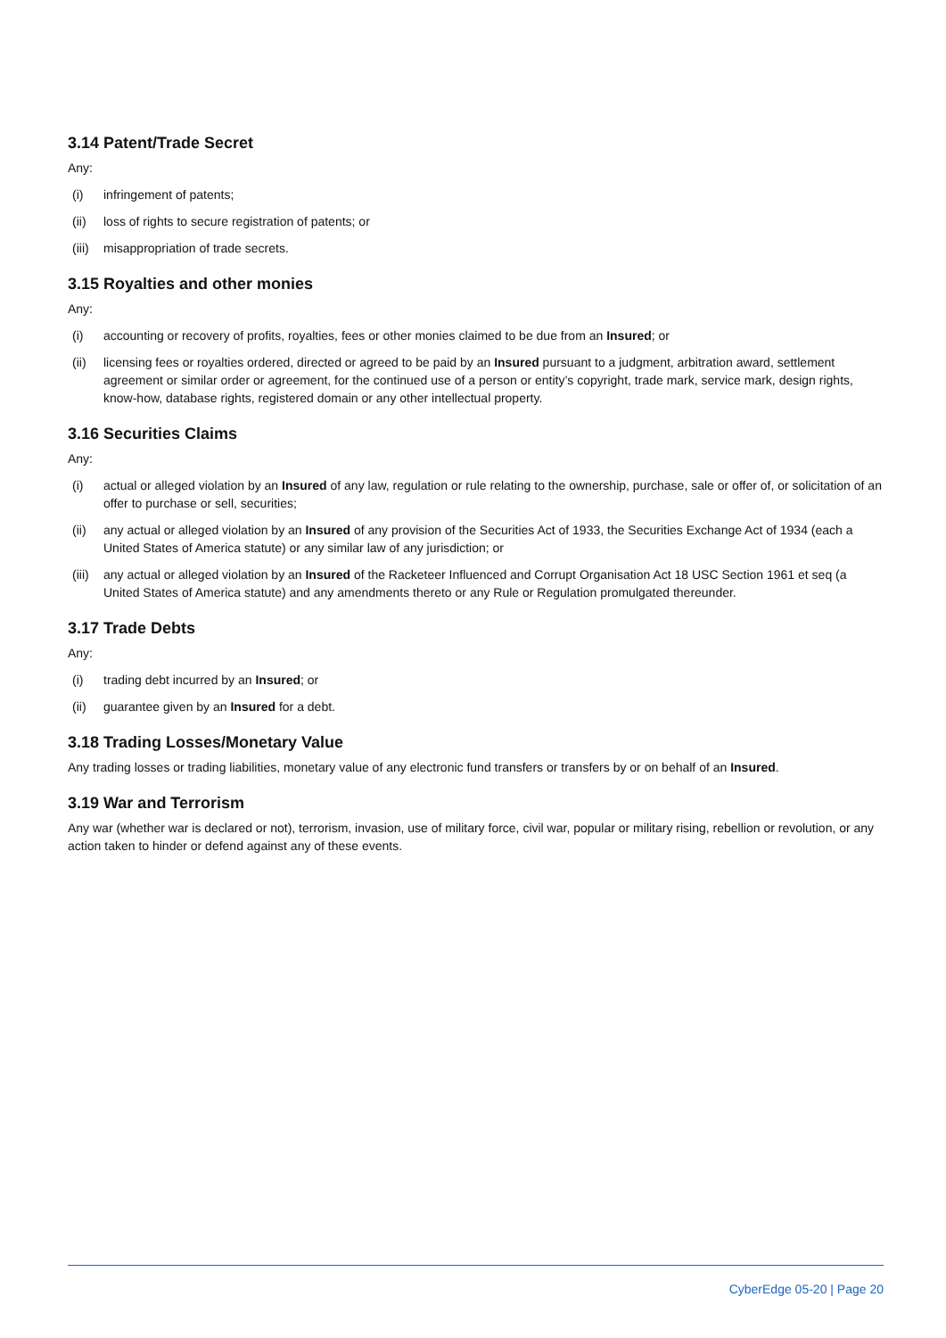3.14 Patent/Trade Secret
Any:
(i) infringement of patents;
(ii) loss of rights to secure registration of patents; or
(iii) misappropriation of trade secrets.
3.15 Royalties and other monies
Any:
(i) accounting or recovery of profits, royalties, fees or other monies claimed to be due from an Insured; or
(ii) licensing fees or royalties ordered, directed or agreed to be paid by an Insured pursuant to a judgment, arbitration award, settlement agreement or similar order or agreement, for the continued use of a person or entity’s copyright, trade mark, service mark, design rights, know-how, database rights, registered domain or any other intellectual property.
3.16 Securities Claims
Any:
(i) actual or alleged violation by an Insured of any law, regulation or rule relating to the ownership, purchase, sale or offer of, or solicitation of an offer to purchase or sell, securities;
(ii) any actual or alleged violation by an Insured of any provision of the Securities Act of 1933, the Securities Exchange Act of 1934 (each a United States of America statute) or any similar law of any jurisdiction; or
(iii) any actual or alleged violation by an Insured of the Racketeer Influenced and Corrupt Organisation Act 18 USC Section 1961 et seq (a United States of America statute) and any amendments thereto or any Rule or Regulation promulgated thereunder.
3.17 Trade Debts
Any:
(i) trading debt incurred by an Insured; or
(ii) guarantee given by an Insured for a debt.
3.18 Trading Losses/Monetary Value
Any trading losses or trading liabilities, monetary value of any electronic fund transfers or transfers by or on behalf of an Insured.
3.19 War and Terrorism
Any war (whether war is declared or not), terrorism, invasion, use of military force, civil war, popular or military rising, rebellion or revolution, or any action taken to hinder or defend against any of these events.
CyberEdge 05-20 | Page 20